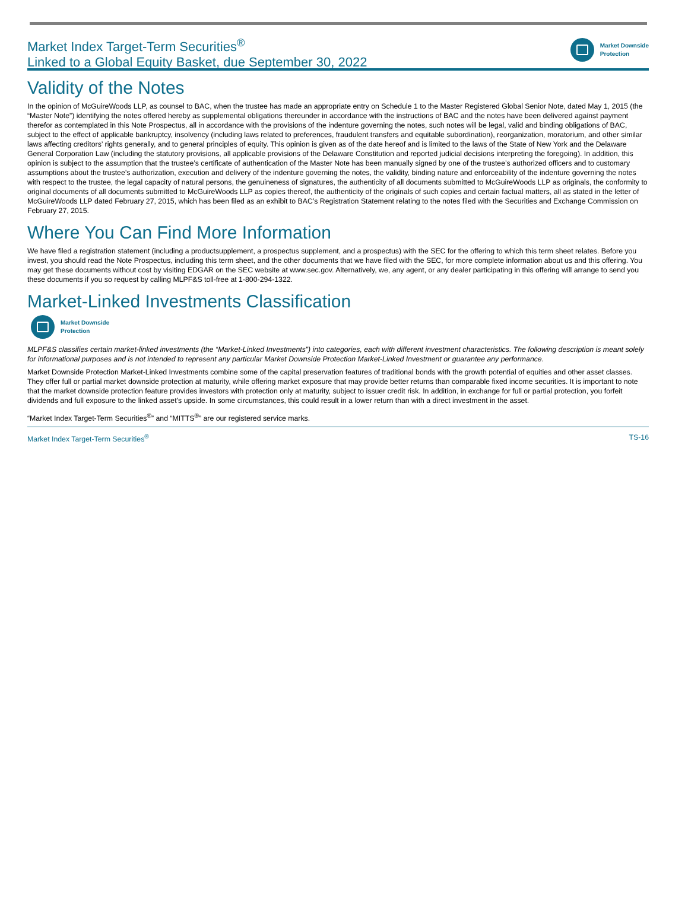Market Index Target-Term Securities<sup>®</sup>
Linked to a Global Equity Basket, due September 30, 2022
Market Downside
Protection
Validity of the Notes
In the opinion of McGuireWoods LLP, as counsel to BAC, when the trustee has made an appropriate entry on Schedule 1 to the Master Registered Global Senior Note, dated May 1, 2015 (the “Master Note”) identifying the notes offered hereby as supplemental obligations thereunder in accordance with the instructions of BAC and the notes have been delivered against payment therefor as contemplated in this Note Prospectus, all in accordance with the provisions of the indenture governing the notes, such notes will be legal, valid and binding obligations of BAC, subject to the effect of applicable bankruptcy, insolvency (including laws related to preferences, fraudulent transfers and equitable subordination), reorganization, moratorium, and other similar laws affecting creditors’ rights generally, and to general principles of equity. This opinion is given as of the date hereof and is limited to the laws of the State of New York and the Delaware General Corporation Law (including the statutory provisions, all applicable provisions of the Delaware Constitution and reported judicial decisions interpreting the foregoing). In addition, this opinion is subject to the assumption that the trustee’s certificate of authentication of the Master Note has been manually signed by one of the trustee’s authorized officers and to customary assumptions about the trustee’s authorization, execution and delivery of the indenture governing the notes, the validity, binding nature and enforceability of the indenture governing the notes with respect to the trustee, the legal capacity of natural persons, the genuineness of signatures, the authenticity of all documents submitted to McGuireWoods LLP as originals, the conformity to original documents of all documents submitted to McGuireWoods LLP as copies thereof, the authenticity of the originals of such copies and certain factual matters, all as stated in the letter of McGuireWoods LLP dated February 27, 2015, which has been filed as an exhibit to BAC’s Registration Statement relating to the notes filed with the Securities and Exchange Commission on February 27, 2015.
Where You Can Find More Information
We have filed a registration statement (including a productsupplement, a prospectus supplement, and a prospectus) with the SEC for the offering to which this term sheet relates. Before you invest, you should read the Note Prospectus, including this term sheet, and the other documents that we have filed with the SEC, for more complete information about us and this offering. You may get these documents without cost by visiting EDGAR on the SEC website at www.sec.gov. Alternatively, we, any agent, or any dealer participating in this offering will arrange to send you these documents if you so request by calling MLPF&S toll-free at 1-800-294-1322.
Market-Linked Investments Classification
Market Downside
Protection
MLPF&S classifies certain market-linked investments (the “Market-Linked Investments”) into categories, each with different investment characteristics. The following description is meant solely for informational purposes and is not intended to represent any particular Market Downside Protection Market-Linked Investment or guarantee any performance.
Market Downside Protection Market-Linked Investments combine some of the capital preservation features of traditional bonds with the growth potential of equities and other asset classes. They offer full or partial market downside protection at maturity, while offering market exposure that may provide better returns than comparable fixed income securities. It is important to note that the market downside protection feature provides investors with protection only at maturity, subject to issuer credit risk. In addition, in exchange for full or partial protection, you forfeit dividends and full exposure to the linked asset’s upside. In some circumstances, this could result in a lower return than with a direct investment in the asset.
“Market Index Target-Term Securities<sup>®</sup>” and “MITTS<sup>®</sup>” are our registered service marks.
Market Index Target-Term Securities<sup>®</sup> TS-16